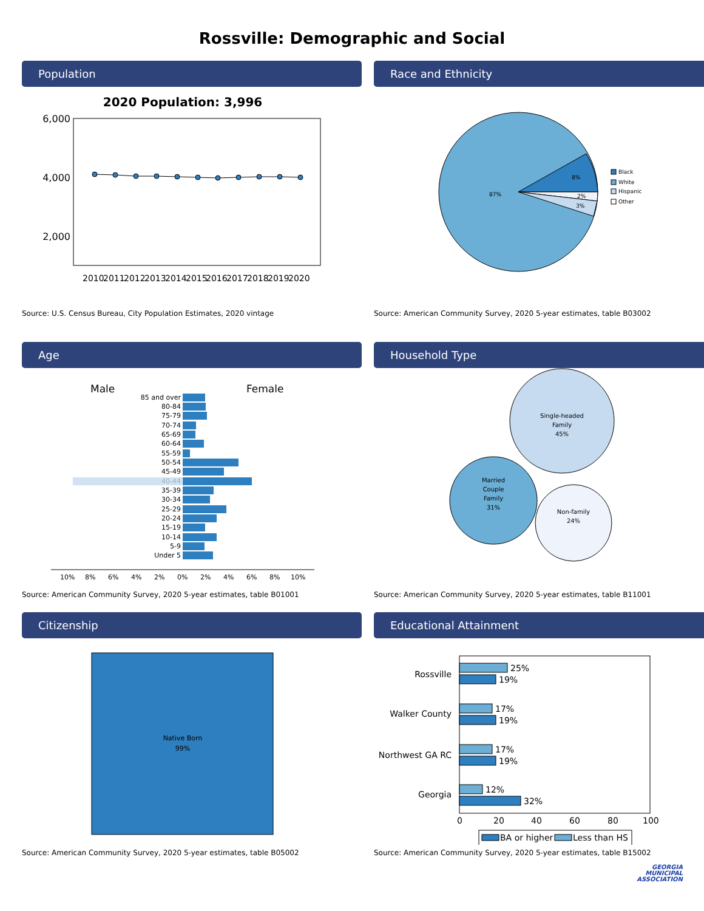Rossville: Demographic and Social
Population
2020 Population: 3,996
6,000
4,000
2,000
2010
2011
2012
2013
2014
2015
2016
2017
2018
2019
2020
Source: U.S. Census Bureau, City Population Estimates, 2020 vintage
Race and Ethnicity
87%
8%
2%
3%
Black
White
Hispanic
Other
Source: American Community Survey, 2020 5-year estimates, table B03002
Age
Male
Female
85 and over
80-84
75-79
70-74
65-69
60-64
55-59
50-54
45-49
40-44
35-39
30-34
25-29
20-24
15-19
10-14
5-9
Under 5
10%
8%
6%
4%
2%
0%
2%
4%
6%
8%
10%
Source: American Community Survey, 2020 5-year estimates, table B01001
Household Type
Single-headed
Family
45%
Married
Couple
Family
31%
Non-family
24%
Source: American Community Survey, 2020 5-year estimates, table B11001
Citizenship
Native Born
99%
Source: American Community Survey, 2020 5-year estimates, table B05002
Educational Attainment
Rossville
Walker County
Northwest GA RC
Georgia
25%
19%
17%
19%
17%
19%
12%
32%
0
20
40
60
80
100
BA or higher
Less than HS
Source: American Community Survey, 2020 5-year estimates, table B15002
GEORGIA
MUNICIPAL
ASSOCIATION